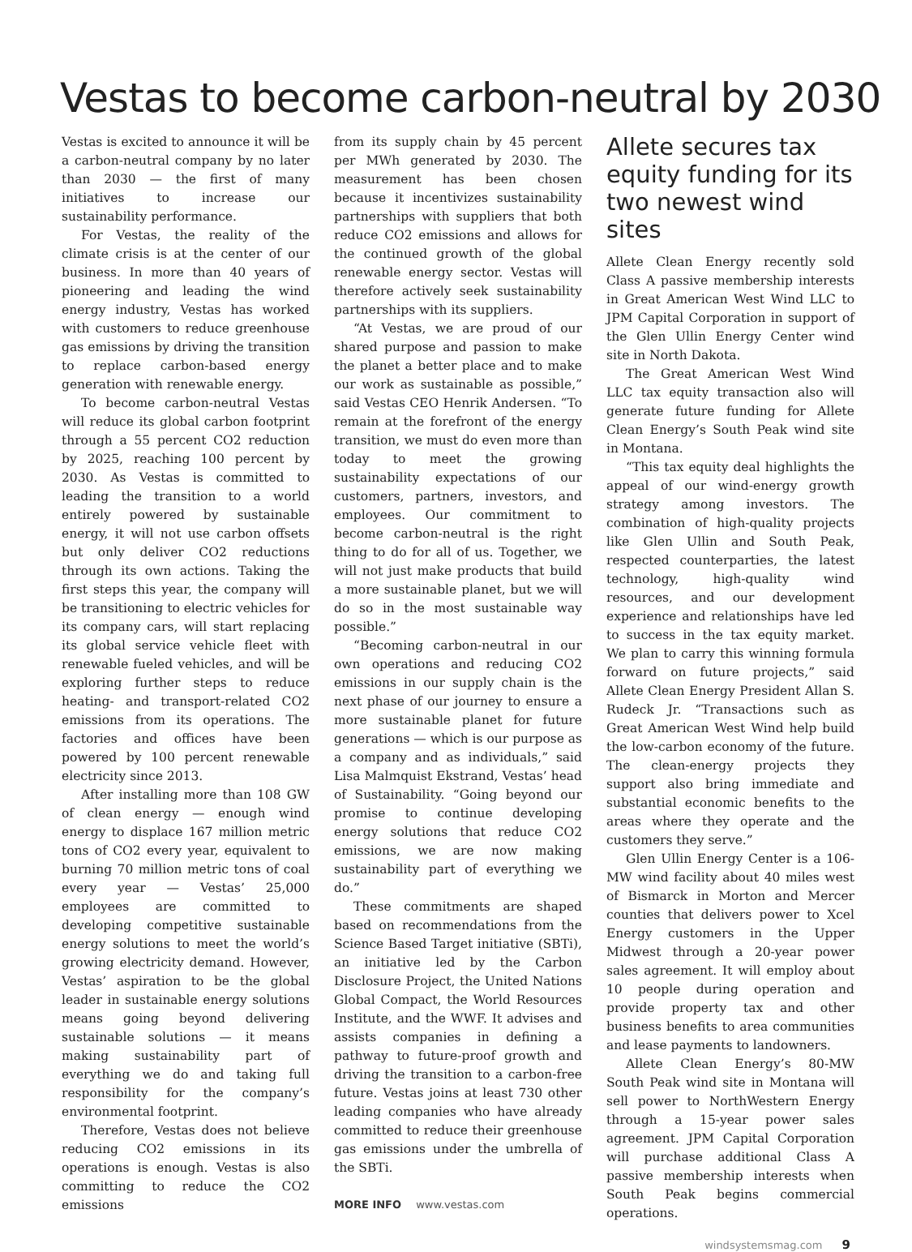Vestas to become carbon-neutral by 2030
Vestas is excited to announce it will be a carbon-neutral company by no later than 2030 — the first of many initiatives to increase our sustainability performance.
For Vestas, the reality of the climate crisis is at the center of our business. In more than 40 years of pioneering and leading the wind energy industry, Vestas has worked with customers to reduce greenhouse gas emissions by driving the transition to replace carbon-based energy generation with renewable energy.
To become carbon-neutral Vestas will reduce its global carbon footprint through a 55 percent CO2 reduction by 2025, reaching 100 percent by 2030. As Vestas is committed to leading the transition to a world entirely powered by sustainable energy, it will not use carbon offsets but only deliver CO2 reductions through its own actions. Taking the first steps this year, the company will be transitioning to electric vehicles for its company cars, will start replacing its global service vehicle fleet with renewable fueled vehicles, and will be exploring further steps to reduce heating- and transport-related CO2 emissions from its operations. The factories and offices have been powered by 100 percent renewable electricity since 2013.
After installing more than 108 GW of clean energy — enough wind energy to displace 167 million metric tons of CO2 every year, equivalent to burning 70 million metric tons of coal every year — Vestas’ 25,000 employees are committed to developing competitive sustainable energy solutions to meet the world’s growing electricity demand. However, Vestas’ aspiration to be the global leader in sustainable energy solutions means going beyond delivering sustainable solutions — it means making sustainability part of everything we do and taking full responsibility for the company’s environmental footprint.
Therefore, Vestas does not believe reducing CO2 emissions in its operations is enough. Vestas is also committing to reduce the CO2 emissions
from its supply chain by 45 percent per MWh generated by 2030. The measurement has been chosen because it incentivizes sustainability partnerships with suppliers that both reduce CO2 emissions and allows for the continued growth of the global renewable energy sector. Vestas will therefore actively seek sustainability partnerships with its suppliers.
“At Vestas, we are proud of our shared purpose and passion to make the planet a better place and to make our work as sustainable as possible,” said Vestas CEO Henrik Andersen. “To remain at the forefront of the energy transition, we must do even more than today to meet the growing sustainability expectations of our customers, partners, investors, and employees. Our commitment to become carbon-neutral is the right thing to do for all of us. Together, we will not just make products that build a more sustainable planet, but we will do so in the most sustainable way possible.”
“Becoming carbon-neutral in our own operations and reducing CO2 emissions in our supply chain is the next phase of our journey to ensure a more sustainable planet for future generations — which is our purpose as a company and as individuals,” said Lisa Malmquist Ekstrand, Vestas’ head of Sustainability. “Going beyond our promise to continue developing energy solutions that reduce CO2 emissions, we are now making sustainability part of everything we do.”
These commitments are shaped based on recommendations from the Science Based Target initiative (SBTi), an initiative led by the Carbon Disclosure Project, the United Nations Global Compact, the World Resources Institute, and the WWF. It advises and assists companies in defining a pathway to future-proof growth and driving the transition to a carbon-free future. Vestas joins at least 730 other leading companies who have already committed to reduce their greenhouse gas emissions under the umbrella of the SBTi.
MORE INFO www.vestas.com
Allete secures tax equity funding for its two newest wind sites
Allete Clean Energy recently sold Class A passive membership interests in Great American West Wind LLC to JPM Capital Corporation in support of the Glen Ullin Energy Center wind site in North Dakota.
The Great American West Wind LLC tax equity transaction also will generate future funding for Allete Clean Energy’s South Peak wind site in Montana.
“This tax equity deal highlights the appeal of our wind-energy growth strategy among investors. The combination of high-quality projects like Glen Ullin and South Peak, respected counterparties, the latest technology, high-quality wind resources, and our development experience and relationships have led to success in the tax equity market. We plan to carry this winning formula forward on future projects,” said Allete Clean Energy President Allan S. Rudeck Jr. “Transactions such as Great American West Wind help build the low-carbon economy of the future. The clean-energy projects they support also bring immediate and substantial economic benefits to the areas where they operate and the customers they serve.”
Glen Ullin Energy Center is a 106-MW wind facility about 40 miles west of Bismarck in Morton and Mercer counties that delivers power to Xcel Energy customers in the Upper Midwest through a 20-year power sales agreement. It will employ about 10 people during operation and provide property tax and other business benefits to area communities and lease payments to landowners.
Allete Clean Energy’s 80-MW South Peak wind site in Montana will sell power to NorthWestern Energy through a 15-year power sales agreement. JPM Capital Corporation will purchase additional Class A passive membership interests when South Peak begins commercial operations.
windsystemsmag.com 9